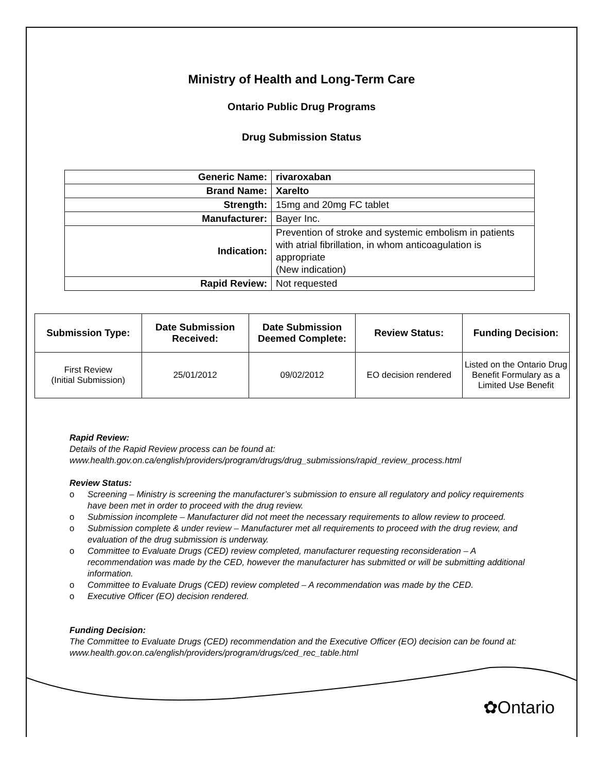Ministry of Health and Long-Term Care
Ontario Public Drug Programs
Drug Submission Status
| Generic Name: | rivaroxaban |
| Brand Name: | Xarelto |
| Strength: | 15mg and 20mg FC tablet |
| Manufacturer: | Bayer Inc. |
| Indication: | Prevention of stroke and systemic embolism in patients with atrial fibrillation, in whom anticoagulation is appropriate (New indication) |
| Rapid Review: | Not requested |
| Submission Type: | Date Submission Received: | Date Submission Deemed Complete: | Review Status: | Funding Decision: |
| --- | --- | --- | --- | --- |
| First Review (Initial Submission) | 25/01/2012 | 09/02/2012 | EO decision rendered | Listed on the Ontario Drug Benefit Formulary as a Limited Use Benefit |
Rapid Review:
Details of the Rapid Review process can be found at:
www.health.gov.on.ca/english/providers/program/drugs/drug_submissions/rapid_review_process.html
Review Status:
o Screening – Ministry is screening the manufacturer’s submission to ensure all regulatory and policy requirements have been met in order to proceed with the drug review.
o Submission incomplete – Manufacturer did not meet the necessary requirements to allow review to proceed.
o Submission complete & under review – Manufacturer met all requirements to proceed with the drug review, and evaluation of the drug submission is underway.
o Committee to Evaluate Drugs (CED) review completed, manufacturer requesting reconsideration – A recommendation was made by the CED, however the manufacturer has submitted or will be submitting additional information.
o Committee to Evaluate Drugs (CED) review completed – A recommendation was made by the CED.
o Executive Officer (EO) decision rendered.
Funding Decision:
The Committee to Evaluate Drugs (CED) recommendation and the Executive Officer (EO) decision can be found at: www.health.gov.on.ca/english/providers/program/drugs/ced_rec_table.html
✿Ontario